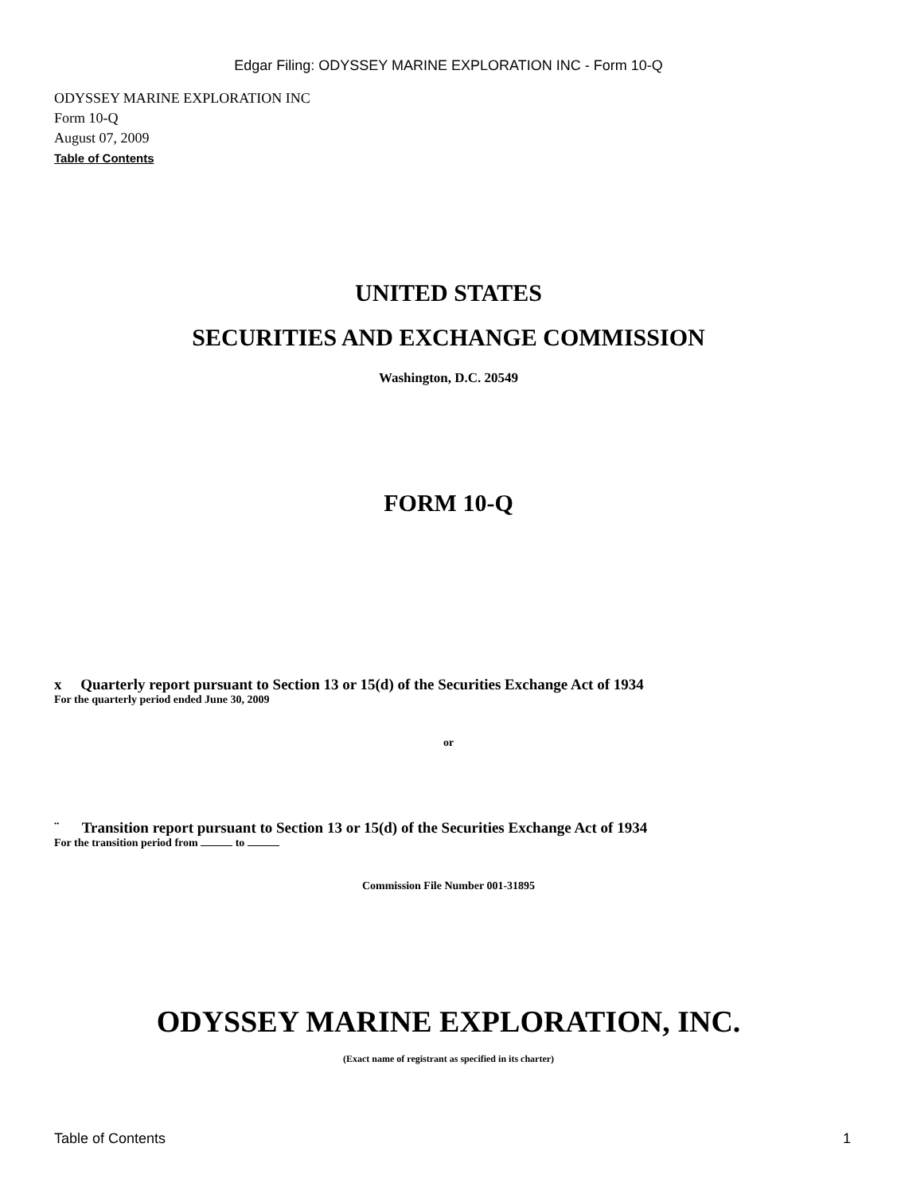Edgar Filing: ODYSSEY MARINE EXPLORATION INC - Form 10-Q
ODYSSEY MARINE EXPLORATION INC
Form 10-Q
August 07, 2009
Table of Contents
UNITED STATES
SECURITIES AND EXCHANGE COMMISSION
Washington, D.C. 20549
FORM 10-Q
x Quarterly report pursuant to Section 13 or 15(d) of the Securities Exchange Act of 1934
For the quarterly period ended June 30, 2009
or
¨ Transition report pursuant to Section 13 or 15(d) of the Securities Exchange Act of 1934
For the transition period from to
Commission File Number 001-31895
ODYSSEY MARINE EXPLORATION, INC.
(Exact name of registrant as specified in its charter)
Table of Contents 1